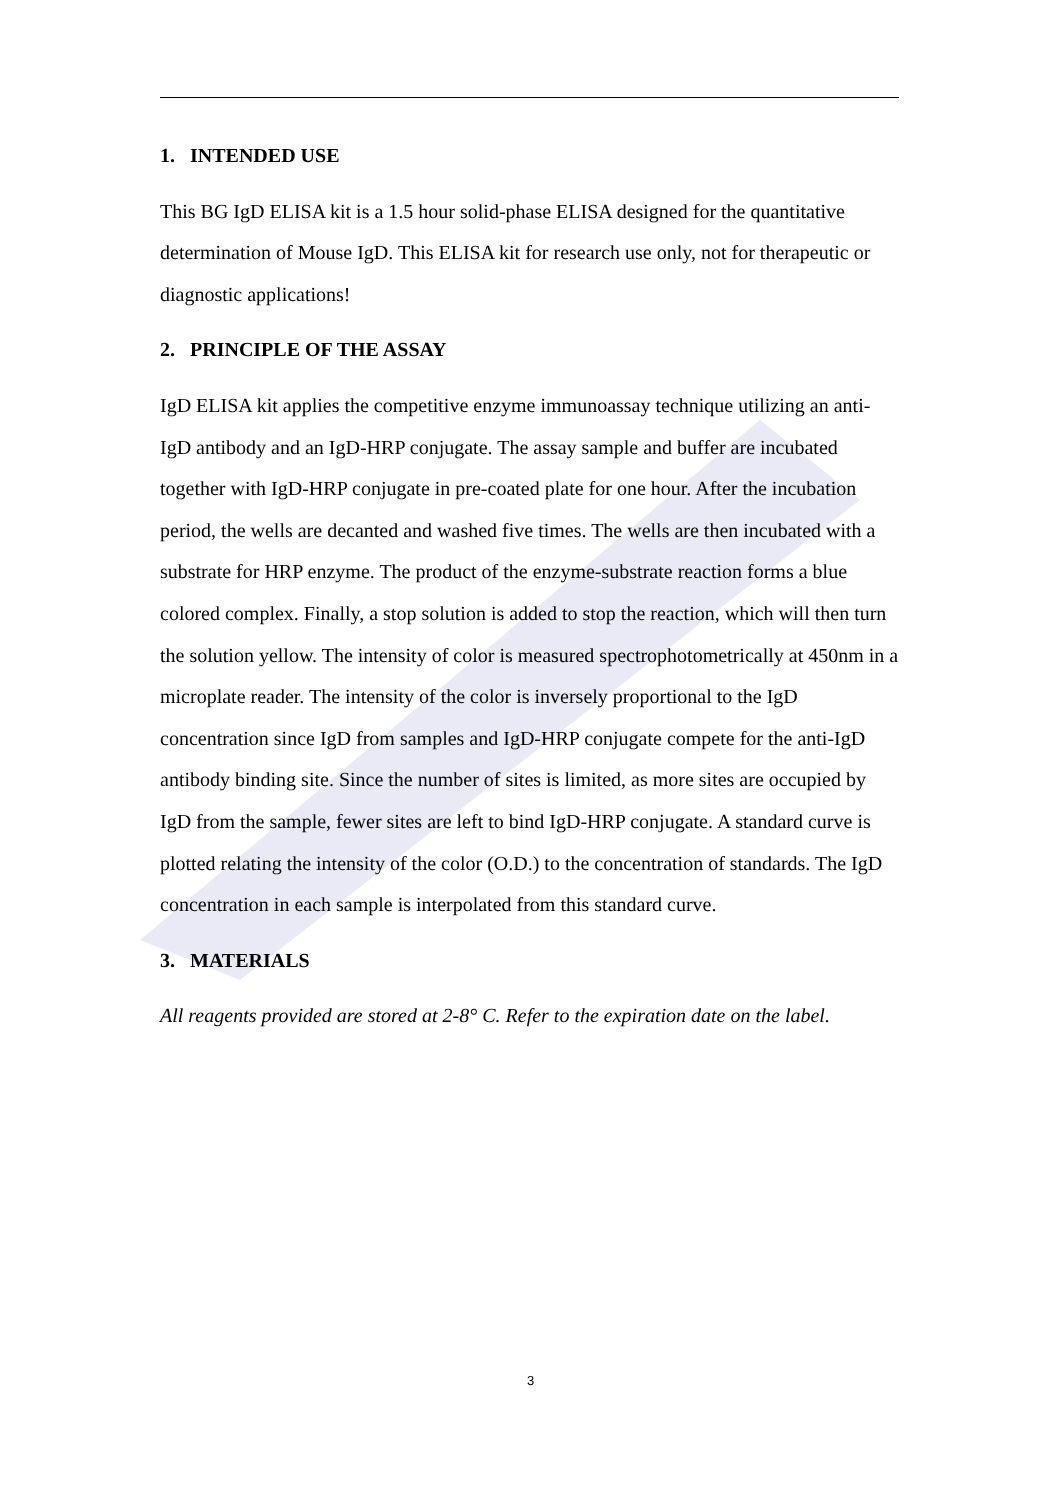1. INTENDED USE
This BG IgD ELISA kit is a 1.5 hour solid-phase ELISA designed for the quantitative determination of Mouse IgD. This ELISA kit for research use only, not for therapeutic or diagnostic applications!
2. PRINCIPLE OF THE ASSAY
IgD ELISA kit applies the competitive enzyme immunoassay technique utilizing an anti-IgD antibody and an IgD-HRP conjugate. The assay sample and buffer are incubated together with IgD-HRP conjugate in pre-coated plate for one hour. After the incubation period, the wells are decanted and washed five times. The wells are then incubated with a substrate for HRP enzyme. The product of the enzyme-substrate reaction forms a blue colored complex. Finally, a stop solution is added to stop the reaction, which will then turn the solution yellow. The intensity of color is measured spectrophotometrically at 450nm in a microplate reader. The intensity of the color is inversely proportional to the IgD concentration since IgD from samples and IgD-HRP conjugate compete for the anti-IgD antibody binding site. Since the number of sites is limited, as more sites are occupied by IgD from the sample, fewer sites are left to bind IgD-HRP conjugate. A standard curve is plotted relating the intensity of the color (O.D.) to the concentration of standards. The IgD concentration in each sample is interpolated from this standard curve.
3. MATERIALS
All reagents provided are stored at 2-8° C. Refer to the expiration date on the label.
3